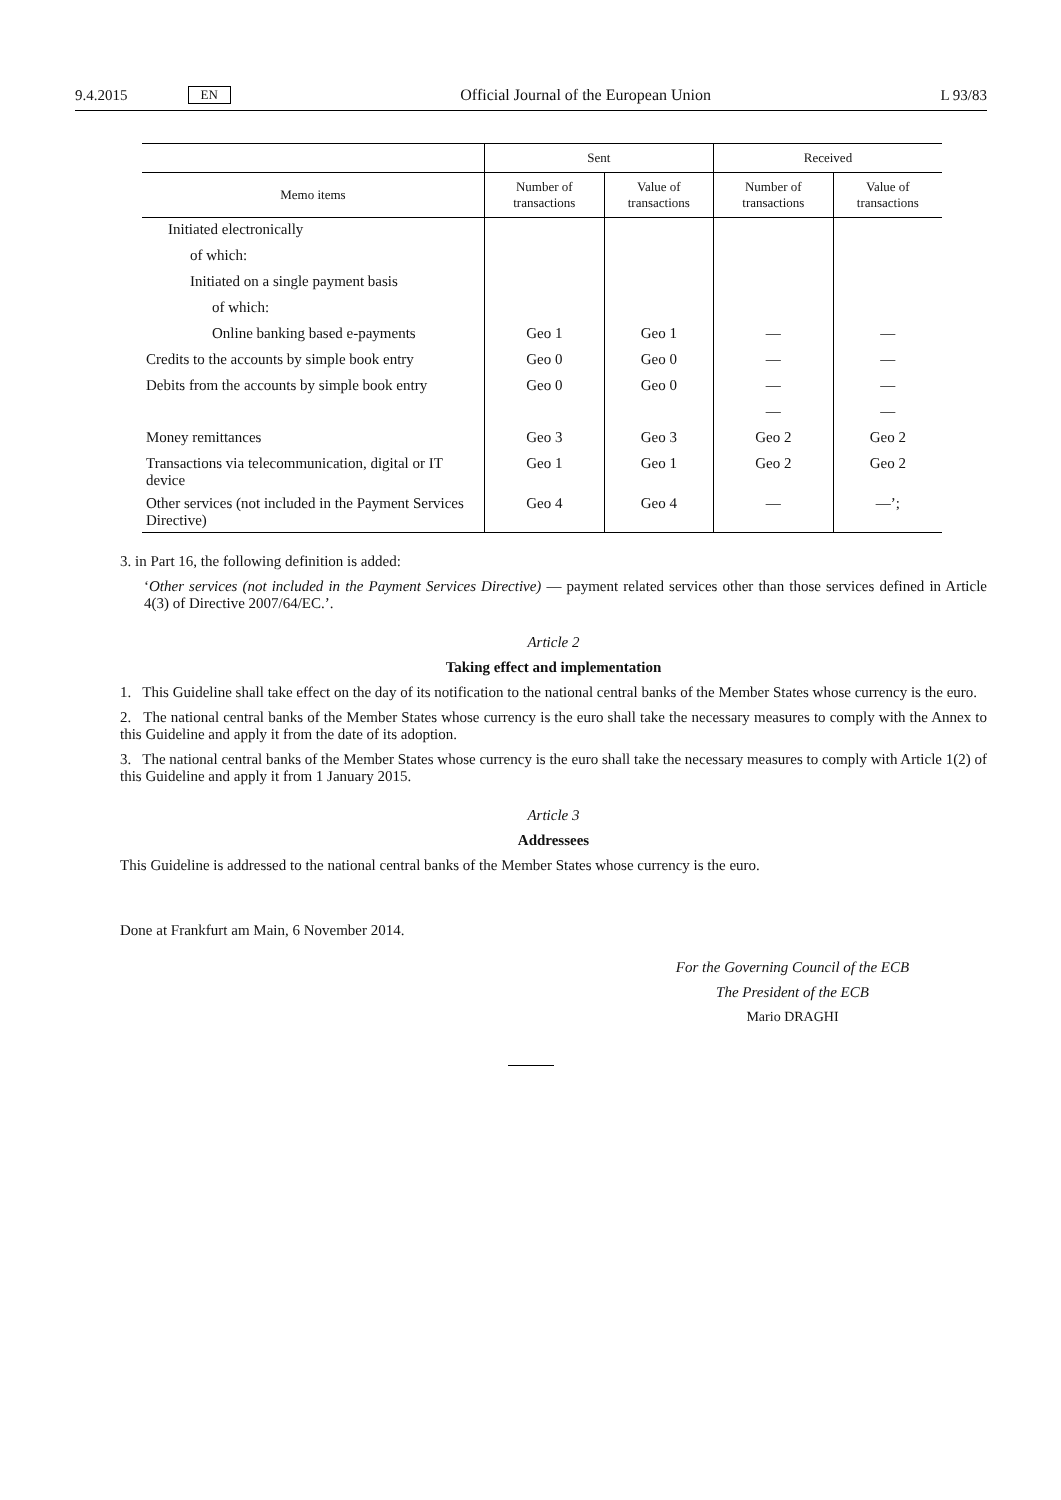9.4.2015 EN Official Journal of the European Union L 93/83
| | Sent | | Received | |
| --- | --- | --- | --- | --- |
| Memo items | Number of transactions | Value of transactions | Number of transactions | Value of transactions |
| Initiated electronically | | | | |
| of which: | | | | |
| Initiated on a single payment basis | | | | |
| of which: | | | | |
| Online banking based e-payments | Geo 1 | Geo 1 | — | — |
| Credits to the accounts by simple book entry | Geo 0 | Geo 0 | — | — |
| Debits from the accounts by simple book entry | Geo 0 | Geo 0 | — | — |
| | | | — | — |
| Money remittances | Geo 3 | Geo 3 | Geo 2 | Geo 2 |
| Transactions via telecommunication, digital or IT device | Geo 1 | Geo 1 | Geo 2 | Geo 2 |
| Other services (not included in the Payment Services Directive) | Geo 4 | Geo 4 | — | —’; |
3. in Part 16, the following definition is added:
‘Other services (not included in the Payment Services Directive) — payment related services other than those services defined in Article 4(3) of Directive 2007/64/EC.’.
Article 2
Taking effect and implementation
1. This Guideline shall take effect on the day of its notification to the national central banks of the Member States whose currency is the euro.
2. The national central banks of the Member States whose currency is the euro shall take the necessary measures to comply with the Annex to this Guideline and apply it from the date of its adoption.
3. The national central banks of the Member States whose currency is the euro shall take the necessary measures to comply with Article 1(2) of this Guideline and apply it from 1 January 2015.
Article 3
Addressees
This Guideline is addressed to the national central banks of the Member States whose currency is the euro.
Done at Frankfurt am Main, 6 November 2014.
For the Governing Council of the ECB
The President of the ECB
Mario DRAGHI